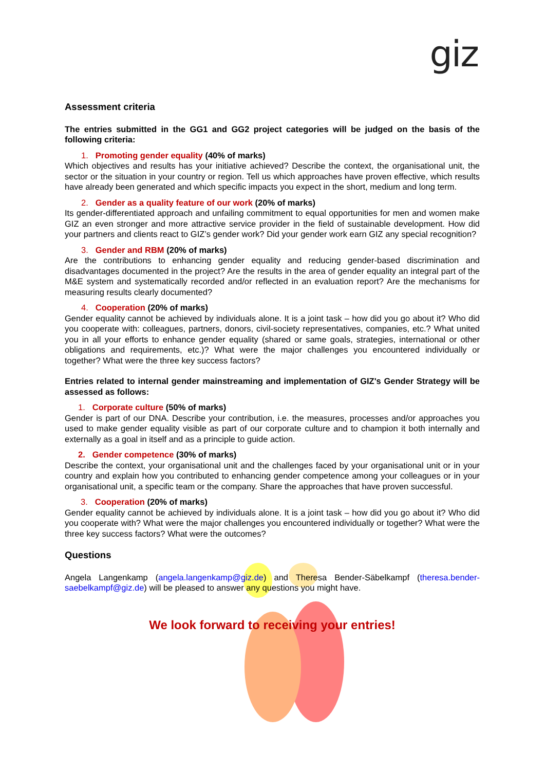giz
Assessment criteria
The entries submitted in the GG1 and GG2 project categories will be judged on the basis of the following criteria:
1. Promoting gender equality (40% of marks)
Which objectives and results has your initiative achieved? Describe the context, the organisational unit, the sector or the situation in your country or region. Tell us which approaches have proven effective, which results have already been generated and which specific impacts you expect in the short, medium and long term.
2. Gender as a quality feature of our work (20% of marks)
Its gender-differentiated approach and unfailing commitment to equal opportunities for men and women make GIZ an even stronger and more attractive service provider in the field of sustainable development. How did your partners and clients react to GIZ’s gender work? Did your gender work earn GIZ any special recognition?
3. Gender and RBM (20% of marks)
Are the contributions to enhancing gender equality and reducing gender-based discrimination and disadvantages documented in the project? Are the results in the area of gender equality an integral part of the M&E system and systematically recorded and/or reflected in an evaluation report? Are the mechanisms for measuring results clearly documented?
4. Cooperation (20% of marks)
Gender equality cannot be achieved by individuals alone. It is a joint task – how did you go about it? Who did you cooperate with: colleagues, partners, donors, civil-society representatives, companies, etc.? What united you in all your efforts to enhance gender equality (shared or same goals, strategies, international or other obligations and requirements, etc.)? What were the major challenges you encountered individually or together? What were the three key success factors?
Entries related to internal gender mainstreaming and implementation of GIZ's Gender Strategy will be assessed as follows:
1. Corporate culture (50% of marks)
Gender is part of our DNA. Describe your contribution, i.e. the measures, processes and/or approaches you used to make gender equality visible as part of our corporate culture and to champion it both internally and externally as a goal in itself and as a principle to guide action.
2. Gender competence (30% of marks)
Describe the context, your organisational unit and the challenges faced by your organisational unit or in your country and explain how you contributed to enhancing gender competence among your colleagues or in your organisational unit, a specific team or the company. Share the approaches that have proven successful.
3. Cooperation (20% of marks)
Gender equality cannot be achieved by individuals alone. It is a joint task – how did you go about it? Who did you cooperate with? What were the major challenges you encountered individually or together? What were the three key success factors? What were the outcomes?
Questions
Angela Langenkamp (angela.langenkamp@giz.de) and Theresa Bender-Säbelkampf (theresa.bender-saebelkampf@giz.de) will be pleased to answer any questions you might have.
We look forward to receiving your entries!